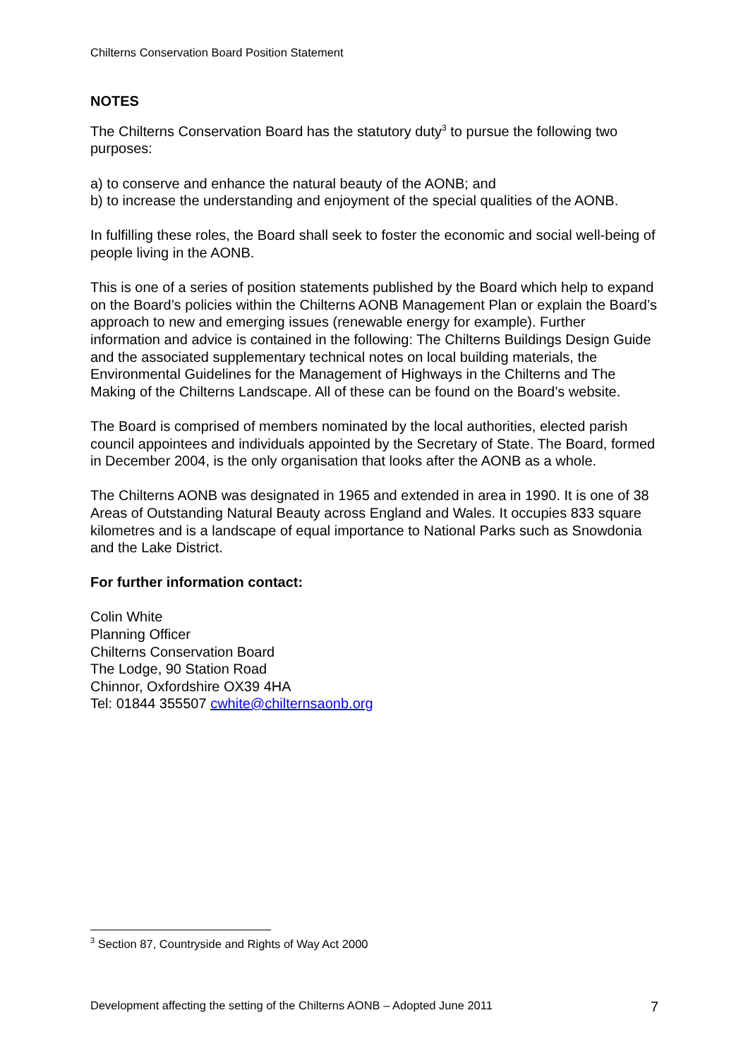Chilterns Conservation Board Position Statement
NOTES
The Chilterns Conservation Board has the statutory duty<sup>3</sup> to pursue the following two purposes:
a) to conserve and enhance the natural beauty of the AONB; and
b) to increase the understanding and enjoyment of the special qualities of the AONB.
In fulfilling these roles, the Board shall seek to foster the economic and social well-being of people living in the AONB.
This is one of a series of position statements published by the Board which help to expand on the Board’s policies within the Chilterns AONB Management Plan or explain the Board’s approach to new and emerging issues (renewable energy for example). Further information and advice is contained in the following: The Chilterns Buildings Design Guide and the associated supplementary technical notes on local building materials, the Environmental Guidelines for the Management of Highways in the Chilterns and The Making of the Chilterns Landscape. All of these can be found on the Board’s website.
The Board is comprised of members nominated by the local authorities, elected parish council appointees and individuals appointed by the Secretary of State. The Board, formed in December 2004, is the only organisation that looks after the AONB as a whole.
The Chilterns AONB was designated in 1965 and extended in area in 1990. It is one of 38 Areas of Outstanding Natural Beauty across England and Wales. It occupies 833 square kilometres and is a landscape of equal importance to National Parks such as Snowdonia and the Lake District.
For further information contact:
Colin White
Planning Officer
Chilterns Conservation Board
The Lodge, 90 Station Road
Chinnor, Oxfordshire OX39 4HA
Tel: 01844 355507 cwhite@chilternsaonb.org
<sup>3</sup> Section 87, Countryside and Rights of Way Act 2000
Development affecting the setting of the Chilterns AONB – Adopted June 2011 7